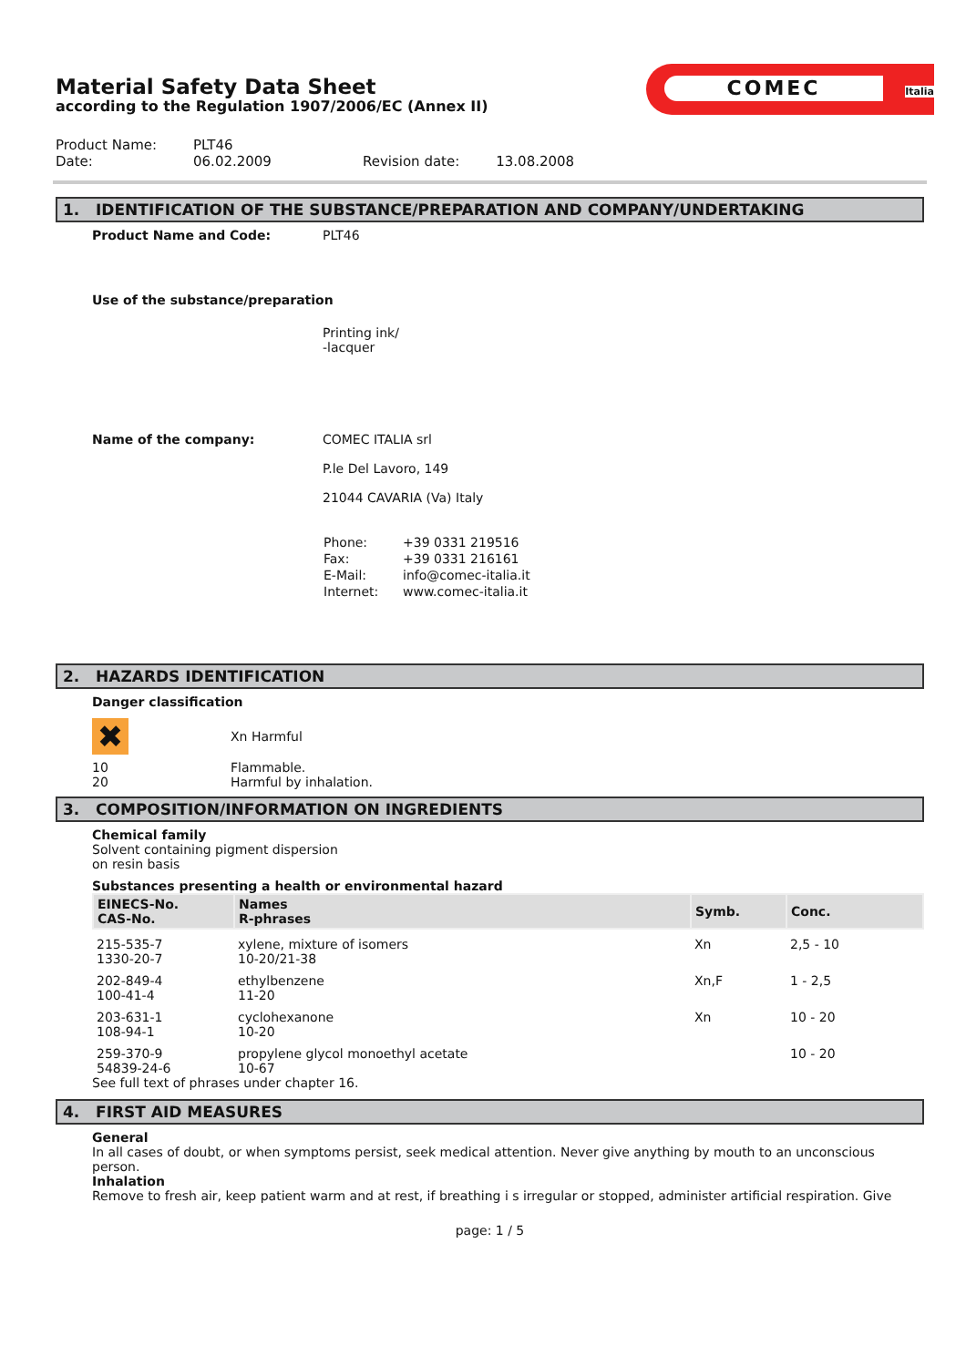COMEC Italia
Material Safety Data Sheet
according to the Regulation 1907/2006/EC (Annex II)
| Product Name: | PLT46 | | |
| Date: | 06.02.2009 | Revision date: | 13.08.2008 |
1. IDENTIFICATION OF THE SUBSTANCE/PREPARATION AND COMPANY/UNDERTAKING
Product Name and Code: PLT46
Use of the substance/preparation
Printing ink/
-lacquer
Name of the company: COMEC ITALIA srl
P.le Del Lavoro, 149
21044 CAVARIA (Va) Italy
| Phone: | +39 0331 219516 |
| Fax: | +39 0331 216161 |
| E-Mail: | info@comec-italia.it |
| Internet: | www.comec-italia.it |
2. HAZARDS IDENTIFICATION
Danger classification
✖
Xn Harmful
10
20
Flammable.
Harmful by inhalation.
3. COMPOSITION/INFORMATION ON INGREDIENTS
Chemical family
Solvent containing pigment dispersion
on resin basis
Substances presenting a health or environmental hazard
| EINECS-No. CAS-No. | Names R-phrases | Symb. | Conc. |
| --- | --- | --- | --- |
| 215-535-7 1330-20-7 | xylene, mixture of isomers 10-20/21-38 | Xn | 2,5 - 10 |
| 202-849-4 100-41-4 | ethylbenzene 11-20 | Xn,F | 1 - 2,5 |
| 203-631-1 108-94-1 | cyclohexanone 10-20 | Xn | 10 - 20 |
| 259-370-9 54839-24-6 | propylene glycol monoethyl acetate 10-67 | | 10 - 20 |
See full text of phrases under chapter 16.
4. FIRST AID MEASURES
General
In all cases of doubt, or when symptoms persist, seek medical attention. Never give anything by mouth to an unconscious person.
Inhalation
Remove to fresh air, keep patient warm and at rest, if breathing i s irregular or stopped, administer artificial respiration. Give
page: 1 / 5